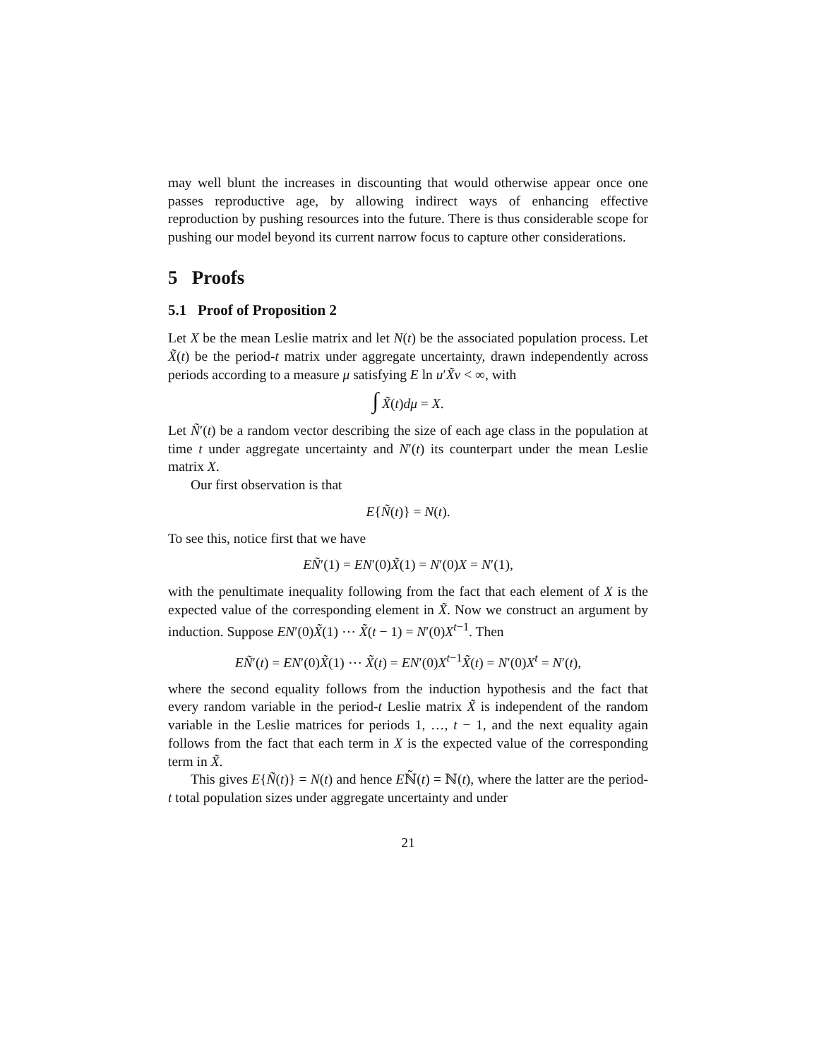may well blunt the increases in discounting that would otherwise appear once one passes reproductive age, by allowing indirect ways of enhancing effective reproduction by pushing resources into the future. There is thus considerable scope for pushing our model beyond its current narrow focus to capture other considerations.
5 Proofs
5.1 Proof of Proposition 2
Let X be the mean Leslie matrix and let N(t) be the associated population process. Let X̃(t) be the period-t matrix under aggregate uncertainty, drawn independently across periods according to a measure μ satisfying E ln u′X̃v < ∞, with
∫ X̃(t)dμ = X.
Let Ñ′(t) be a random vector describing the size of each age class in the population at time t under aggregate uncertainty and N′(t) its counterpart under the mean Leslie matrix X.
Our first observation is that
E{Ñ(t)} = N(t).
To see this, notice first that we have
EÑ′(1) = EN′(0)X̃(1) = N′(0)X = N′(1),
with the penultimate inequality following from the fact that each element of X is the expected value of the corresponding element in X̃. Now we construct an argument by induction. Suppose EN′(0)X̃(1) ⋯ X̃(t − 1) = N′(0)X<sup>t−1</sup>. Then
EÑ′(t) = EN′(0)X̃(1) ⋯ X̃(t) = EN′(0)X<sup>t−1</sup>X̃(t) = N′(0)X<sup>t</sup> = N′(t),
where the second equality follows from the induction hypothesis and the fact that every random variable in the period-t Leslie matrix X̃ is independent of the random variable in the Leslie matrices for periods 1, …, t − 1, and the next equality again follows from the fact that each term in X is the expected value of the corresponding term in X̃.
This gives E{Ñ(t)} = N(t) and hence Eℕ̃(t) = ℕ(t), where the latter are the period-t total population sizes under aggregate uncertainty and under
21